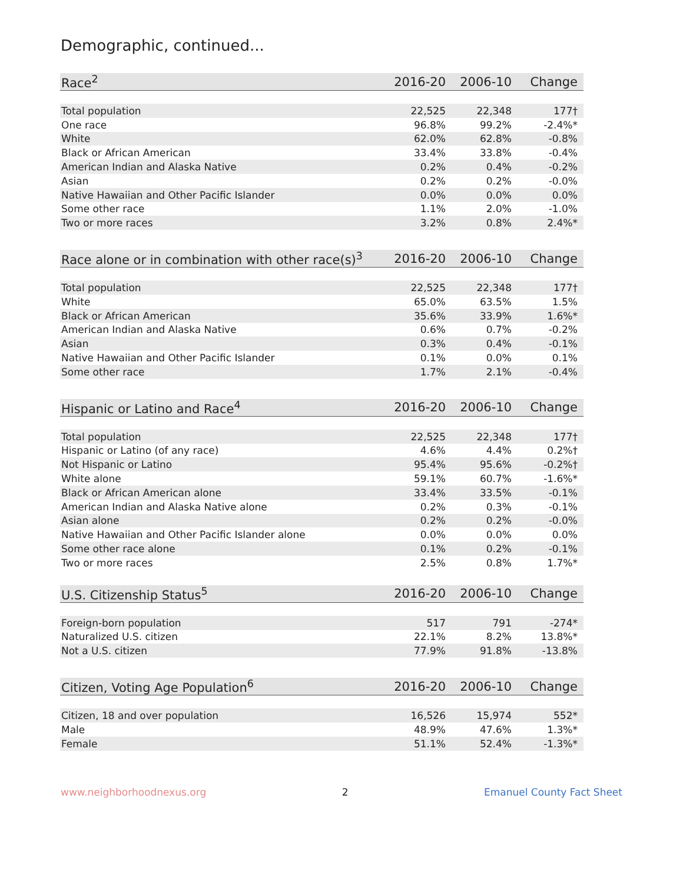Demographic, continued...
| Race<sup>2</sup> | 2016-20 | 2006-10 | Change |
| --- | --- | --- | --- |
| Total population | 22,525 | 22,348 | 177† |
| One race | 96.8% | 99.2% | -2.4%* |
| White | 62.0% | 62.8% | -0.8% |
| Black or African American | 33.4% | 33.8% | -0.4% |
| American Indian and Alaska Native | 0.2% | 0.4% | -0.2% |
| Asian | 0.2% | 0.2% | -0.0% |
| Native Hawaiian and Other Pacific Islander | 0.0% | 0.0% | 0.0% |
| Some other race | 1.1% | 2.0% | -1.0% |
| Two or more races | 3.2% | 0.8% | 2.4%* |
| Race alone or in combination with other race(s)<sup>3</sup> | 2016-20 | 2006-10 | Change |
| --- | --- | --- | --- |
| Total population | 22,525 | 22,348 | 177† |
| White | 65.0% | 63.5% | 1.5% |
| Black or African American | 35.6% | 33.9% | 1.6%* |
| American Indian and Alaska Native | 0.6% | 0.7% | -0.2% |
| Asian | 0.3% | 0.4% | -0.1% |
| Native Hawaiian and Other Pacific Islander | 0.1% | 0.0% | 0.1% |
| Some other race | 1.7% | 2.1% | -0.4% |
| Hispanic or Latino and Race<sup>4</sup> | 2016-20 | 2006-10 | Change |
| --- | --- | --- | --- |
| Total population | 22,525 | 22,348 | 177† |
| Hispanic or Latino (of any race) | 4.6% | 4.4% | 0.2%† |
| Not Hispanic or Latino | 95.4% | 95.6% | -0.2%† |
| White alone | 59.1% | 60.7% | -1.6%* |
| Black or African American alone | 33.4% | 33.5% | -0.1% |
| American Indian and Alaska Native alone | 0.2% | 0.3% | -0.1% |
| Asian alone | 0.2% | 0.2% | -0.0% |
| Native Hawaiian and Other Pacific Islander alone | 0.0% | 0.0% | 0.0% |
| Some other race alone | 0.1% | 0.2% | -0.1% |
| Two or more races | 2.5% | 0.8% | 1.7%* |
| U.S. Citizenship Status<sup>5</sup> | 2016-20 | 2006-10 | Change |
| --- | --- | --- | --- |
| Foreign-born population | 517 | 791 | -274* |
| Naturalized U.S. citizen | 22.1% | 8.2% | 13.8%* |
| Not a U.S. citizen | 77.9% | 91.8% | -13.8% |
| Citizen, Voting Age Population<sup>6</sup> | 2016-20 | 2006-10 | Change |
| --- | --- | --- | --- |
| Citizen, 18 and over population | 16,526 | 15,974 | 552* |
| Male | 48.9% | 47.6% | 1.3%* |
| Female | 51.1% | 52.4% | -1.3%* |
www.neighborhoodnexus.org 2 Emanuel County Fact Sheet